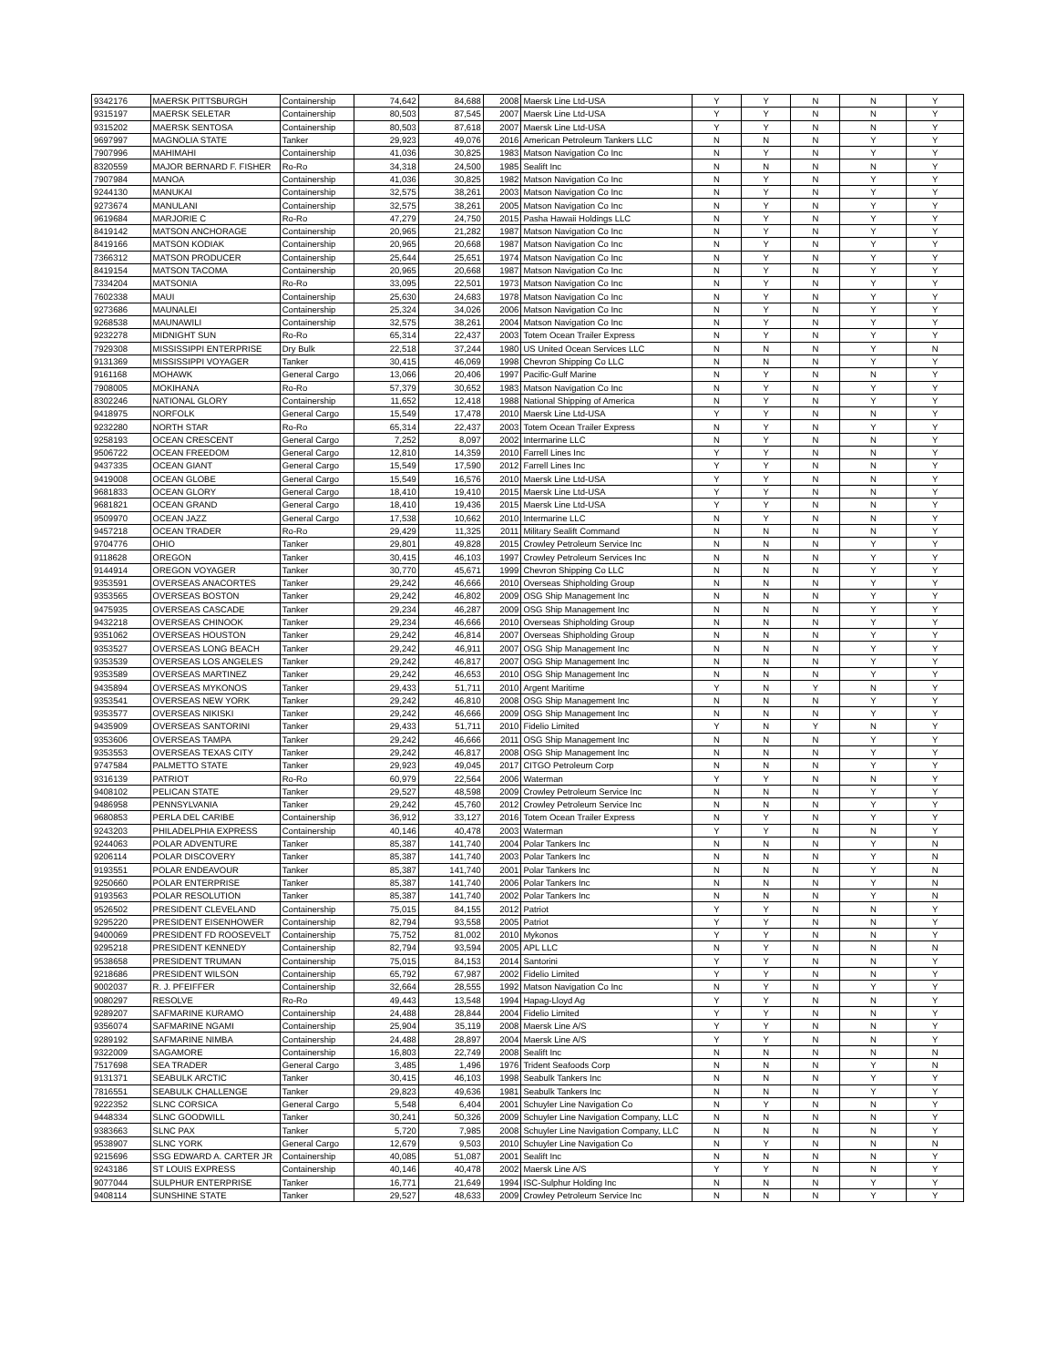| 9342176 | MAERSK PITTSBURGH | Containership | 74,642 | 84,688 | 2008 | Maersk Line Ltd-USA | Y | Y | N | N | Y |
| 9315197 | MAERSK SELETAR | Containership | 80,503 | 87,545 | 2007 | Maersk Line Ltd-USA | Y | Y | N | N | Y |
| 9315202 | MAERSK SENTOSA | Containership | 80,503 | 87,618 | 2007 | Maersk Line Ltd-USA | Y | Y | N | N | Y |
| 9697997 | MAGNOLIA STATE | Tanker | 29,923 | 49,076 | 2016 | American Petroleum Tankers LLC | N | N | N | Y | Y |
| 7907996 | MAHIMAHI | Containership | 41,036 | 30,825 | 1983 | Matson Navigation Co Inc | N | Y | N | Y | Y |
| 8320559 | MAJOR BERNARD F. FISHER | Ro-Ro | 34,318 | 24,500 | 1985 | Sealift Inc | N | N | N | N | Y |
| 7907984 | MANOA | Containership | 41,036 | 30,825 | 1982 | Matson Navigation Co Inc | N | Y | N | Y | Y |
| 9244130 | MANUKAI | Containership | 32,575 | 38,261 | 2003 | Matson Navigation Co Inc | N | Y | N | Y | Y |
| 9273674 | MANULANI | Containership | 32,575 | 38,261 | 2005 | Matson Navigation Co Inc | N | Y | N | Y | Y |
| 9619684 | MARJORIE C | Ro-Ro | 47,279 | 24,750 | 2015 | Pasha Hawaii Holdings LLC | N | Y | N | Y | Y |
| 8419142 | MATSON ANCHORAGE | Containership | 20,965 | 21,282 | 1987 | Matson Navigation Co Inc | N | Y | N | Y | Y |
| 8419166 | MATSON KODIAK | Containership | 20,965 | 20,668 | 1987 | Matson Navigation Co Inc | N | Y | N | Y | Y |
| 7366312 | MATSON PRODUCER | Containership | 25,644 | 25,651 | 1974 | Matson Navigation Co Inc | N | Y | N | Y | Y |
| 8419154 | MATSON TACOMA | Containership | 20,965 | 20,668 | 1987 | Matson Navigation Co Inc | N | Y | N | Y | Y |
| 7334204 | MATSONIA | Ro-Ro | 33,095 | 22,501 | 1973 | Matson Navigation Co Inc | N | Y | N | Y | Y |
| 7602338 | MAUI | Containership | 25,630 | 24,683 | 1978 | Matson Navigation Co Inc | N | Y | N | Y | Y |
| 9273686 | MAUNALEI | Containership | 25,324 | 34,026 | 2006 | Matson Navigation Co Inc | N | Y | N | Y | Y |
| 9268538 | MAUNAWILI | Containership | 32,575 | 38,261 | 2004 | Matson Navigation Co Inc | N | Y | N | Y | Y |
| 9232278 | MIDNIGHT SUN | Ro-Ro | 65,314 | 22,437 | 2003 | Totem Ocean Trailer Express | N | Y | N | Y | Y |
| 7929308 | MISSISSIPPI ENTERPRISE | Dry Bulk | 22,518 | 37,244 | 1980 | US United Ocean Services LLC | N | N | N | Y | N |
| 9131369 | MISSISSIPPI VOYAGER | Tanker | 30,415 | 46,069 | 1998 | Chevron Shipping Co LLC | N | N | N | Y | Y |
| 9161168 | MOHAWK | General Cargo | 13,066 | 20,406 | 1997 | Pacific-Gulf Marine | N | Y | N | N | Y |
| 7908005 | MOKIHANA | Ro-Ro | 57,379 | 30,652 | 1983 | Matson Navigation Co Inc | N | Y | N | Y | Y |
| 8302246 | NATIONAL GLORY | Containership | 11,652 | 12,418 | 1988 | National Shipping of America | N | Y | N | Y | Y |
| 9418975 | NORFOLK | General Cargo | 15,549 | 17,478 | 2010 | Maersk Line Ltd-USA | Y | Y | N | N | Y |
| 9232280 | NORTH STAR | Ro-Ro | 65,314 | 22,437 | 2003 | Totem Ocean Trailer Express | N | Y | N | Y | Y |
| 9258193 | OCEAN CRESCENT | General Cargo | 7,252 | 8,097 | 2002 | Intermarine LLC | N | Y | N | N | Y |
| 9506722 | OCEAN FREEDOM | General Cargo | 12,810 | 14,359 | 2010 | Farrell Lines Inc | Y | Y | N | N | Y |
| 9437335 | OCEAN GIANT | General Cargo | 15,549 | 17,590 | 2012 | Farrell Lines Inc | Y | Y | N | N | Y |
| 9419008 | OCEAN GLOBE | General Cargo | 15,549 | 16,576 | 2010 | Maersk Line Ltd-USA | Y | Y | N | N | Y |
| 9681833 | OCEAN GLORY | General Cargo | 18,410 | 19,410 | 2015 | Maersk Line Ltd-USA | Y | Y | N | N | Y |
| 9681821 | OCEAN GRAND | General Cargo | 18,410 | 19,436 | 2015 | Maersk Line Ltd-USA | Y | Y | N | N | Y |
| 9509970 | OCEAN JAZZ | General Cargo | 17,538 | 10,662 | 2010 | Intermarine LLC | N | Y | N | N | Y |
| 9457218 | OCEAN TRADER | Ro-Ro | 29,429 | 11,325 | 2011 | Military Sealift Command | N | N | N | N | Y |
| 9704776 | OHIO | Tanker | 29,801 | 49,828 | 2015 | Crowley Petroleum Service Inc | N | N | N | Y | Y |
| 9118628 | OREGON | Tanker | 30,415 | 46,103 | 1997 | Crowley Petroleum Services Inc | N | N | N | Y | Y |
| 9144914 | OREGON VOYAGER | Tanker | 30,770 | 45,671 | 1999 | Chevron Shipping Co LLC | N | N | N | Y | Y |
| 9353591 | OVERSEAS ANACORTES | Tanker | 29,242 | 46,666 | 2010 | Overseas Shipholding Group | N | N | N | Y | Y |
| 9353565 | OVERSEAS BOSTON | Tanker | 29,242 | 46,802 | 2009 | OSG Ship Management Inc | N | N | N | Y | Y |
| 9475935 | OVERSEAS CASCADE | Tanker | 29,234 | 46,287 | 2009 | OSG Ship Management Inc | N | N | N | Y | Y |
| 9432218 | OVERSEAS CHINOOK | Tanker | 29,234 | 46,666 | 2010 | Overseas Shipholding Group | N | N | N | Y | Y |
| 9351062 | OVERSEAS HOUSTON | Tanker | 29,242 | 46,814 | 2007 | Overseas Shipholding Group | N | N | N | Y | Y |
| 9353527 | OVERSEAS LONG BEACH | Tanker | 29,242 | 46,911 | 2007 | OSG Ship Management Inc | N | N | N | Y | Y |
| 9353539 | OVERSEAS LOS ANGELES | Tanker | 29,242 | 46,817 | 2007 | OSG Ship Management Inc | N | N | N | Y | Y |
| 9353589 | OVERSEAS MARTINEZ | Tanker | 29,242 | 46,653 | 2010 | OSG Ship Management Inc | N | N | N | Y | Y |
| 9435894 | OVERSEAS MYKONOS | Tanker | 29,433 | 51,711 | 2010 | Argent Maritime | Y | N | Y | N | Y |
| 9353541 | OVERSEAS NEW YORK | Tanker | 29,242 | 46,810 | 2008 | OSG Ship Management Inc | N | N | N | Y | Y |
| 9353577 | OVERSEAS NIKISKI | Tanker | 29,242 | 46,666 | 2009 | OSG Ship Management Inc | N | N | N | Y | Y |
| 9435909 | OVERSEAS SANTORINI | Tanker | 29,433 | 51,711 | 2010 | Fidelio Limited | Y | N | Y | N | Y |
| 9353606 | OVERSEAS TAMPA | Tanker | 29,242 | 46,666 | 2011 | OSG Ship Management Inc | N | N | N | Y | Y |
| 9353553 | OVERSEAS TEXAS CITY | Tanker | 29,242 | 46,817 | 2008 | OSG Ship Management Inc | N | N | N | Y | Y |
| 9747584 | PALMETTO STATE | Tanker | 29,923 | 49,045 | 2017 | CITGO Petroleum Corp | N | N | N | Y | Y |
| 9316139 | PATRIOT | Ro-Ro | 60,979 | 22,564 | 2006 | Waterman | Y | Y | N | N | Y |
| 9408102 | PELICAN STATE | Tanker | 29,527 | 48,598 | 2009 | Crowley Petroleum Service Inc | N | N | N | Y | Y |
| 9486958 | PENNSYLVANIA | Tanker | 29,242 | 45,760 | 2012 | Crowley Petroleum Service Inc | N | N | N | Y | Y |
| 9680853 | PERLA DEL CARIBE | Containership | 36,912 | 33,127 | 2016 | Totem Ocean Trailer Express | N | Y | N | Y | Y |
| 9243203 | PHILADELPHIA EXPRESS | Containership | 40,146 | 40,478 | 2003 | Waterman | Y | Y | N | N | Y |
| 9244063 | POLAR ADVENTURE | Tanker | 85,387 | 141,740 | 2004 | Polar Tankers Inc | N | N | N | Y | N |
| 9206114 | POLAR DISCOVERY | Tanker | 85,387 | 141,740 | 2003 | Polar Tankers Inc | N | N | N | Y | N |
| 9193551 | POLAR ENDEAVOUR | Tanker | 85,387 | 141,740 | 2001 | Polar Tankers Inc | N | N | N | Y | N |
| 9250660 | POLAR ENTERPRISE | Tanker | 85,387 | 141,740 | 2006 | Polar Tankers Inc | N | N | N | Y | N |
| 9193563 | POLAR RESOLUTION | Tanker | 85,387 | 141,740 | 2002 | Polar Tankers Inc | N | N | N | Y | N |
| 9526502 | PRESIDENT CLEVELAND | Containership | 75,015 | 84,155 | 2012 | Patriot | Y | Y | N | N | Y |
| 9295220 | PRESIDENT EISENHOWER | Containership | 82,794 | 93,558 | 2005 | Patriot | Y | Y | N | N | Y |
| 9400069 | PRESIDENT FD ROOSEVELT | Containership | 75,752 | 81,002 | 2010 | Mykonos | Y | Y | N | N | Y |
| 9295218 | PRESIDENT KENNEDY | Containership | 82,794 | 93,594 | 2005 | APL LLC | N | Y | N | N | N |
| 9538658 | PRESIDENT TRUMAN | Containership | 75,015 | 84,153 | 2014 | Santorini | Y | Y | N | N | Y |
| 9218686 | PRESIDENT WILSON | Containership | 65,792 | 67,987 | 2002 | Fidelio Limited | Y | Y | N | N | Y |
| 9002037 | R. J. PFEIFFER | Containership | 32,664 | 28,555 | 1992 | Matson Navigation Co Inc | N | Y | N | Y | Y |
| 9080297 | RESOLVE | Ro-Ro | 49,443 | 13,548 | 1994 | Hapag-Lloyd Ag | Y | Y | N | N | Y |
| 9289207 | SAFMARINE KURAMO | Containership | 24,488 | 28,844 | 2004 | Fidelio Limited | Y | Y | N | N | Y |
| 9356074 | SAFMARINE NGAMI | Containership | 25,904 | 35,119 | 2008 | Maersk Line A/S | Y | Y | N | N | Y |
| 9289192 | SAFMARINE NIMBA | Containership | 24,488 | 28,897 | 2004 | Maersk Line A/S | Y | Y | N | N | Y |
| 9322009 | SAGAMORE | Containership | 16,803 | 22,749 | 2008 | Sealift Inc | N | N | N | N | N |
| 7517698 | SEA TRADER | General Cargo | 3,485 | 1,496 | 1976 | Trident Seafoods Corp | N | N | N | Y | N |
| 9131371 | SEABULK ARCTIC | Tanker | 30,415 | 46,103 | 1998 | Seabulk Tankers Inc | N | N | N | Y | Y |
| 7816551 | SEABULK CHALLENGE | Tanker | 29,823 | 49,636 | 1981 | Seabulk Tankers Inc | N | N | N | Y | Y |
| 9222352 | SLNC CORSICA | General Cargo | 5,548 | 6,404 | 2001 | Schuyler Line Navigation Co | N | Y | N | N | Y |
| 9448334 | SLNC GOODWILL | Tanker | 30,241 | 50,326 | 2009 | Schuyler Line Navigation Company, LLC | N | N | N | N | Y |
| 9383663 | SLNC PAX | Tanker | 5,720 | 7,985 | 2008 | Schuyler Line Navigation Company, LLC | N | N | N | N | Y |
| 9538907 | SLNC YORK | General Cargo | 12,679 | 9,503 | 2010 | Schuyler Line Navigation Co | N | Y | N | N | N |
| 9215696 | SSG EDWARD A. CARTER JR | Containership | 40,085 | 51,087 | 2001 | Sealift Inc | N | N | N | N | Y |
| 9243186 | ST LOUIS EXPRESS | Containership | 40,146 | 40,478 | 2002 | Maersk Line A/S | Y | Y | N | N | Y |
| 9077044 | SULPHUR ENTERPRISE | Tanker | 16,771 | 21,649 | 1994 | ISC-Sulphur Holding Inc | N | N | N | Y | Y |
| 9408114 | SUNSHINE STATE | Tanker | 29,527 | 48,633 | 2009 | Crowley Petroleum Service Inc | N | N | N | Y | Y |